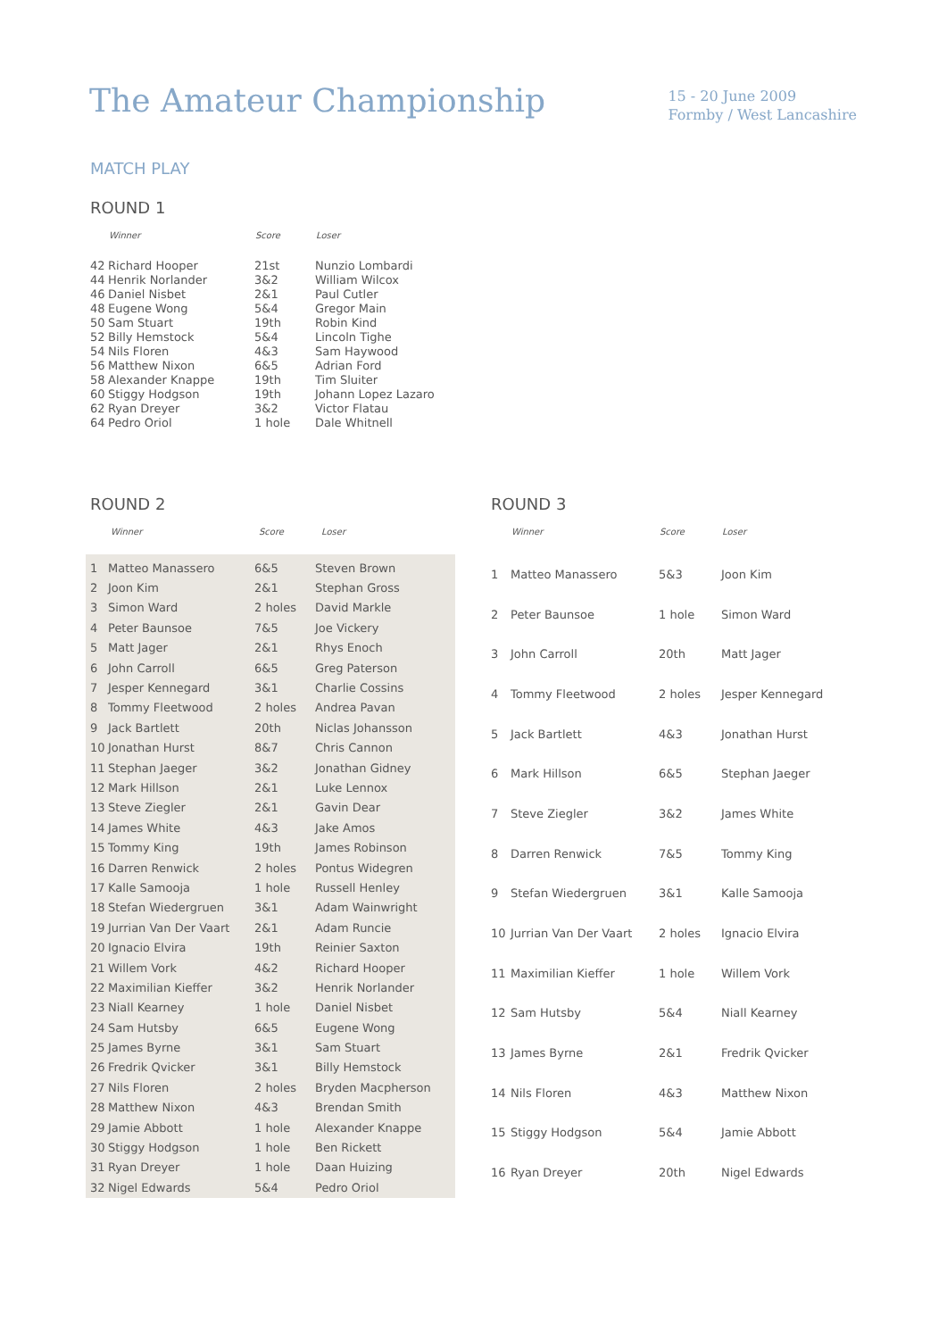The Amateur Championship
15 - 20 June 2009
Formby / West Lancashire
MATCH PLAY
ROUND 1
| | Winner | Score | Loser |
| --- | --- | --- | --- |
| 42 | Richard Hooper | 21st | Nunzio Lombardi |
| 44 | Henrik Norlander | 3&2 | William Wilcox |
| 46 | Daniel Nisbet | 2&1 | Paul Cutler |
| 48 | Eugene Wong | 5&4 | Gregor Main |
| 50 | Sam Stuart | 19th | Robin Kind |
| 52 | Billy Hemstock | 5&4 | Lincoln Tighe |
| 54 | Nils Floren | 4&3 | Sam Haywood |
| 56 | Matthew Nixon | 6&5 | Adrian Ford |
| 58 | Alexander Knappe | 19th | Tim Sluiter |
| 60 | Stiggy Hodgson | 19th | Johann Lopez Lazaro |
| 62 | Ryan Dreyer | 3&2 | Victor Flatau |
| 64 | Pedro Oriol | 1 hole | Dale Whitnell |
ROUND 2
| | Winner | Score | Loser |
| --- | --- | --- | --- |
| 1 | Matteo Manassero | 6&5 | Steven Brown |
| 2 | Joon Kim | 2&1 | Stephan Gross |
| 3 | Simon Ward | 2 holes | David Markle |
| 4 | Peter Baunsoe | 7&5 | Joe Vickery |
| 5 | Matt Jager | 2&1 | Rhys Enoch |
| 6 | John Carroll | 6&5 | Greg Paterson |
| 7 | Jesper Kennegard | 3&1 | Charlie Cossins |
| 8 | Tommy Fleetwood | 2 holes | Andrea Pavan |
| 9 | Jack Bartlett | 20th | Niclas Johansson |
| 10 | Jonathan Hurst | 8&7 | Chris Cannon |
| 11 | Stephan Jaeger | 3&2 | Jonathan Gidney |
| 12 | Mark Hillson | 2&1 | Luke Lennox |
| 13 | Steve Ziegler | 2&1 | Gavin Dear |
| 14 | James White | 4&3 | Jake Amos |
| 15 | Tommy King | 19th | James Robinson |
| 16 | Darren Renwick | 2 holes | Pontus Widegren |
| 17 | Kalle Samooja | 1 hole | Russell Henley |
| 18 | Stefan Wiedergruen | 3&1 | Adam Wainwright |
| 19 | Jurrian Van Der Vaart | 2&1 | Adam Runcie |
| 20 | Ignacio Elvira | 19th | Reinier Saxton |
| 21 | Willem Vork | 4&2 | Richard Hooper |
| 22 | Maximilian Kieffer | 3&2 | Henrik Norlander |
| 23 | Niall Kearney | 1 hole | Daniel Nisbet |
| 24 | Sam Hutsby | 6&5 | Eugene Wong |
| 25 | James Byrne | 3&1 | Sam Stuart |
| 26 | Fredrik Qvicker | 3&1 | Billy Hemstock |
| 27 | Nils Floren | 2 holes | Bryden Macpherson |
| 28 | Matthew Nixon | 4&3 | Brendan Smith |
| 29 | Jamie Abbott | 1 hole | Alexander Knappe |
| 30 | Stiggy Hodgson | 1 hole | Ben Rickett |
| 31 | Ryan Dreyer | 1 hole | Daan Huizing |
| 32 | Nigel Edwards | 5&4 | Pedro Oriol |
ROUND 3
| | Winner | Score | Loser |
| --- | --- | --- | --- |
| 1 | Matteo Manassero | 5&3 | Joon Kim |
| 2 | Peter Baunsoe | 1 hole | Simon Ward |
| 3 | John Carroll | 20th | Matt Jager |
| 4 | Tommy Fleetwood | 2 holes | Jesper Kennegard |
| 5 | Jack Bartlett | 4&3 | Jonathan Hurst |
| 6 | Mark Hillson | 6&5 | Stephan Jaeger |
| 7 | Steve Ziegler | 3&2 | James White |
| 8 | Darren Renwick | 7&5 | Tommy King |
| 9 | Stefan Wiedergruen | 3&1 | Kalle Samooja |
| 10 | Jurrian Van Der Vaart | 2 holes | Ignacio Elvira |
| 11 | Maximilian Kieffer | 1 hole | Willem Vork |
| 12 | Sam Hutsby | 5&4 | Niall Kearney |
| 13 | James Byrne | 2&1 | Fredrik Qvicker |
| 14 | Nils Floren | 4&3 | Matthew Nixon |
| 15 | Stiggy Hodgson | 5&4 | Jamie Abbott |
| 16 | Ryan Dreyer | 20th | Nigel Edwards |